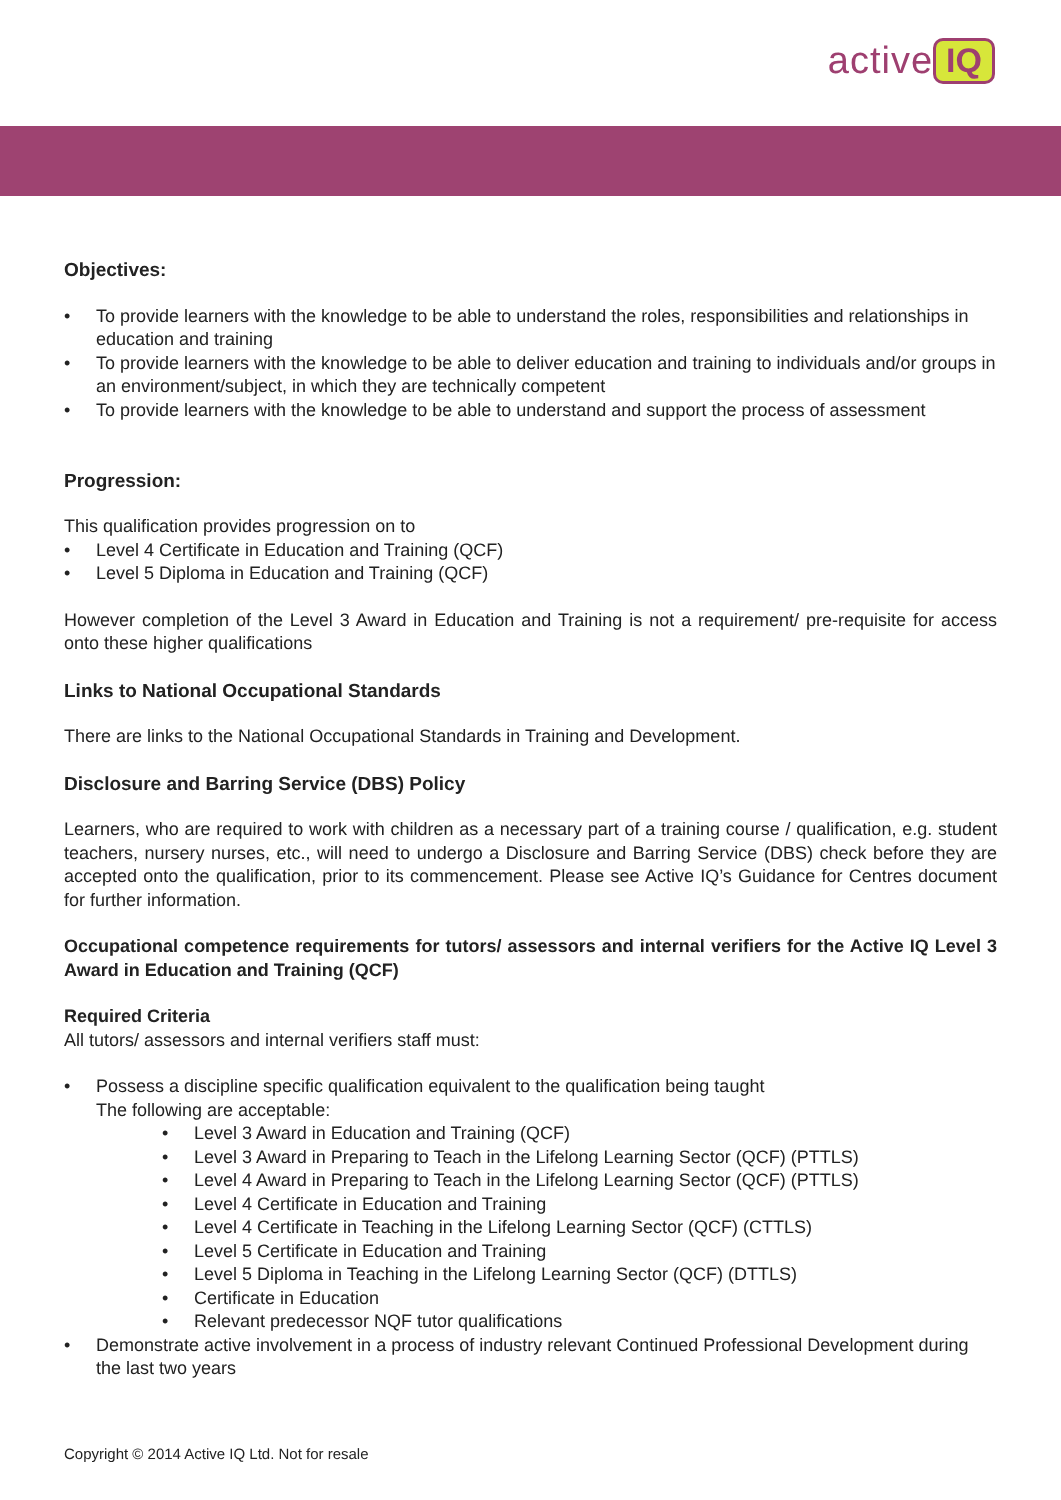active IQ
Objectives:
• To provide learners with the knowledge to be able to understand the roles, responsibilities and relationships in education and training
• To provide learners with the knowledge to be able to deliver education and training to individuals and/or groups in an environment/subject, in which they are technically competent
• To provide learners with the knowledge to be able to understand and support the process of assessment
Progression:
This qualification provides progression on to
• Level 4 Certificate in Education and Training (QCF)
• Level 5 Diploma in Education and Training (QCF)
However completion of the Level 3 Award in Education and Training is not a requirement/ pre-requisite for access onto these higher qualifications
Links to National Occupational Standards
There are links to the National Occupational Standards in Training and Development.
Disclosure and Barring Service (DBS) Policy
Learners, who are required to work with children as a necessary part of a training course / qualification, e.g. student teachers, nursery nurses, etc., will need to undergo a Disclosure and Barring Service (DBS) check before they are accepted onto the qualification, prior to its commencement. Please see Active IQ’s Guidance for Centres document for further information.
Occupational competence requirements for tutors/ assessors and internal verifiers for the Active IQ Level 3 Award in Education and Training (QCF)
Required Criteria
All tutors/ assessors and internal verifiers staff must:
• Possess a discipline specific qualification equivalent to the qualification being taught
The following are acceptable:
• Level 3 Award in Education and Training (QCF)
• Level 3 Award in Preparing to Teach in the Lifelong Learning Sector (QCF) (PTTLS)
• Level 4 Award in Preparing to Teach in the Lifelong Learning Sector (QCF) (PTTLS)
• Level 4 Certificate in Education and Training
• Level 4 Certificate in Teaching in the Lifelong Learning Sector (QCF) (CTTLS)
• Level 5 Certificate in Education and Training
• Level 5 Diploma in Teaching in the Lifelong Learning Sector (QCF) (DTTLS)
• Certificate in Education
• Relevant predecessor NQF tutor qualifications
• Demonstrate active involvement in a process of industry relevant Continued Professional Development during the last two years
Copyright © 2014 Active IQ Ltd. Not for resale